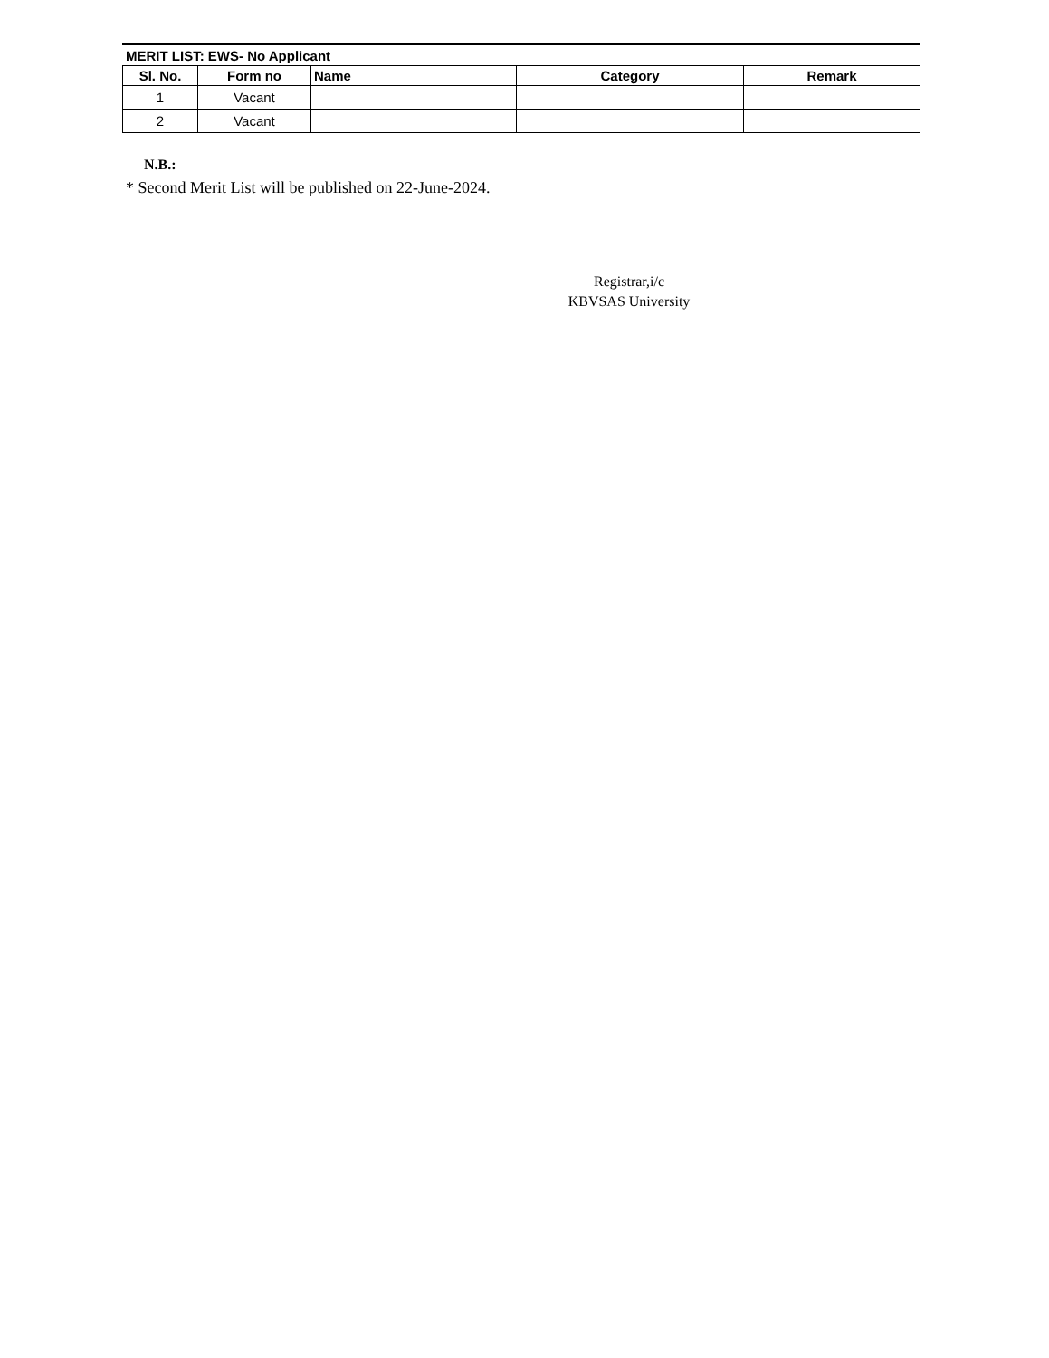MERIT LIST: EWS- No Applicant
| Sl. No. | Form no | Name | Category | Remark |
| --- | --- | --- | --- | --- |
| 1 | Vacant | | | |
| 2 | Vacant | | | |
N.B.:
* Second Merit List will be published on 22-June-2024.
Registrar,i/c
KBVSAS University